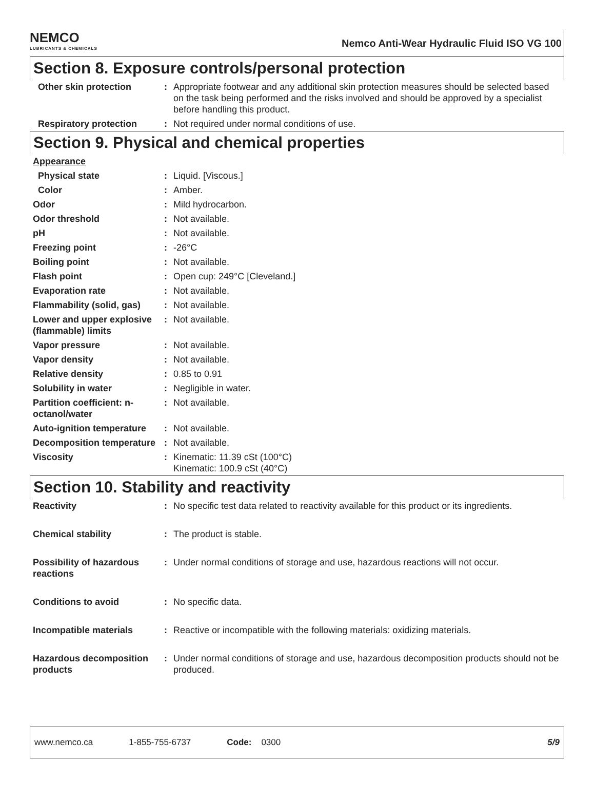NEMCO
LUBRICANTS & CHEMICALS
Nemco Anti-Wear Hydraulic Fluid ISO VG 100
Section 8. Exposure controls/personal protection
| Other skin protection | : | Appropriate footwear and any additional skin protection measures should be selected based on the task being performed and the risks involved and should be approved by a specialist before handling this product. |
| Respiratory protection | : | Not required under normal conditions of use. |
Section 9. Physical and chemical properties
| Appearance | | |
| Physical state | : | Liquid. [Viscous.] |
| Color | : | Amber. |
| Odor | : | Mild hydrocarbon. |
| Odor threshold | : | Not available. |
| pH | : | Not available. |
| Freezing point | : | -26°C |
| Boiling point | : | Not available. |
| Flash point | : | Open cup: 249°C [Cleveland.] |
| Evaporation rate | : | Not available. |
| Flammability (solid, gas) | : | Not available. |
| Lower and upper explosive (flammable) limits | : | Not available. |
| Vapor pressure | : | Not available. |
| Vapor density | : | Not available. |
| Relative density | : | 0.85 to 0.91 |
| Solubility in water | : | Negligible in water. |
| Partition coefficient: n-octanol/water | : | Not available. |
| Auto-ignition temperature | : | Not available. |
| Decomposition temperature | : | Not available. |
| Viscosity | : | Kinematic: 11.39 cSt (100°C) Kinematic: 100.9 cSt (40°C) |
Section 10. Stability and reactivity
| Reactivity | : | No specific test data related to reactivity available for this product or its ingredients. |
| Chemical stability | : | The product is stable. |
| Possibility of hazardous reactions | : | Under normal conditions of storage and use, hazardous reactions will not occur. |
| Conditions to avoid | : | No specific data. |
| Incompatible materials | : | Reactive or incompatible with the following materials: oxidizing materials. |
| Hazardous decomposition products | : | Under normal conditions of storage and use, hazardous decomposition products should not be produced. |
www.nemco.ca 1-855-755-6737 Code: 0300 5/9